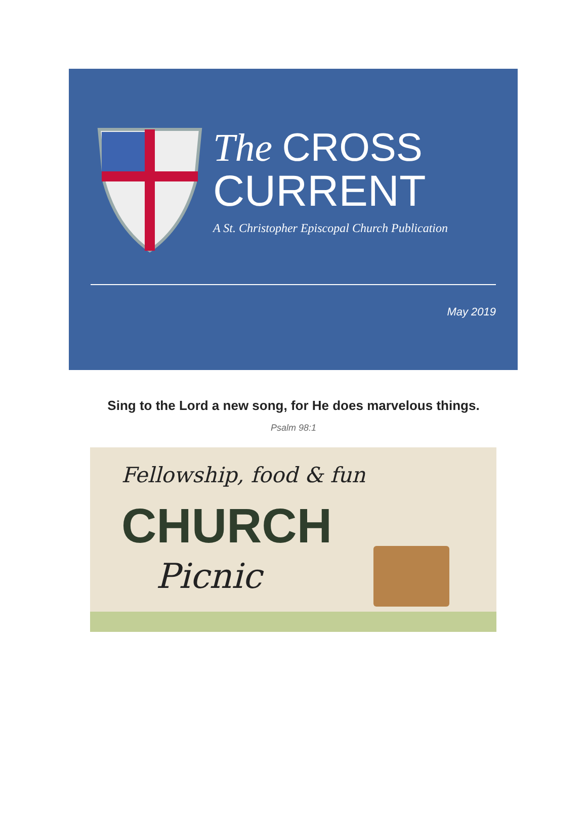The CROSS
CURRENT
A St. Christopher Episcopal Church Publication
May 2019
Sing to the Lord a new song, for He does marvelous things.
Psalm 98:1
Fellowship, food & fun
CHURCH
Picnic